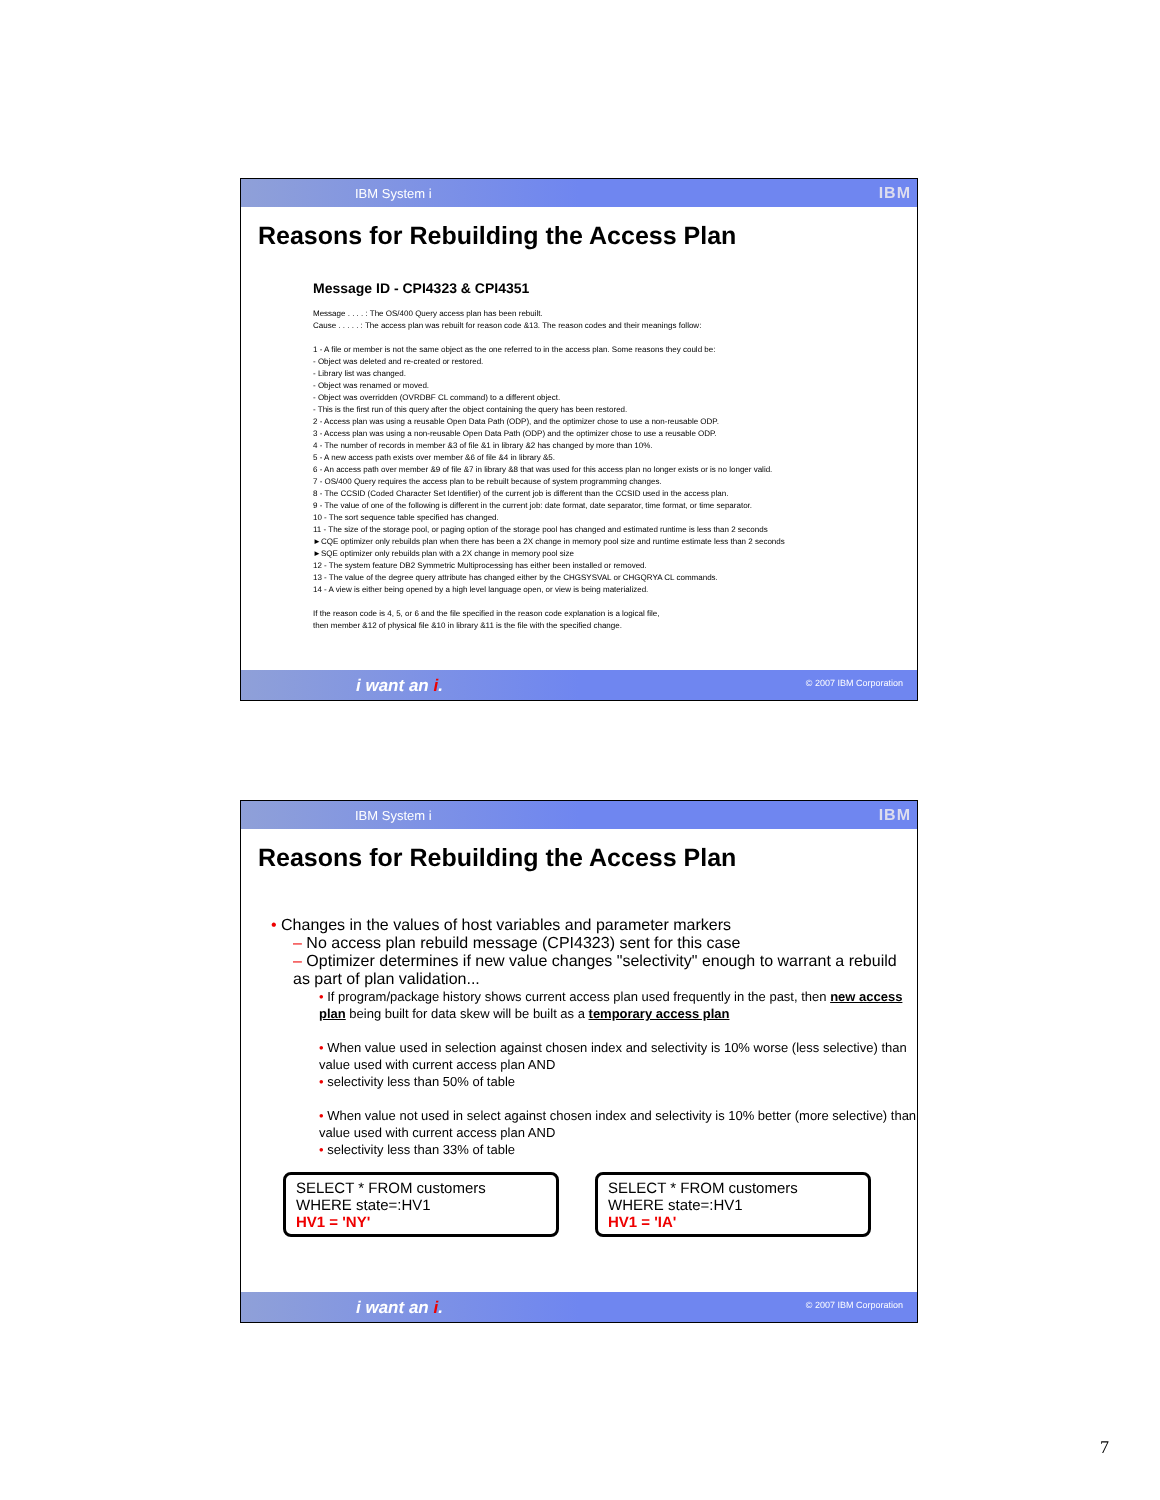IBM System i IBM
Reasons for Rebuilding the Access Plan
Message ID - CPI4323 & CPI4351
Message . . . . : The OS/400 Query access plan has been rebuilt.
Cause . . . . . : The access plan was rebuilt for reason code &13. The reason codes and their meanings follow:
1 - A file or member is not the same object as the one referred to in the access plan. Some reasons they could be:
- Object was deleted and re-created or restored.
- Library list was changed.
- Object was renamed or moved.
- Object was overridden (OVRDBF CL command) to a different object.
- This is the first run of this query after the object containing the query has been restored.
2 - Access plan was using a reusable Open Data Path (ODP), and the optimizer chose to use a non-reusable ODP.
3 - Access plan was using a non-reusable Open Data Path (ODP) and the optimizer chose to use a reusable ODP.
4 - The number of records in member &3 of file &1 in library &2 has changed by more than 10%.
5 - A new access path exists over member &6 of file &4 in library &5.
6 - An access path over member &9 of file &7 in library &8 that was used for this access plan no longer exists or is no longer valid.
7 - OS/400 Query requires the access plan to be rebuilt because of system programming changes.
8 - The CCSID (Coded Character Set Identifier) of the current job is different than the CCSID used in the access plan.
9 - The value of one of the following is different in the current job: date format, date separator, time format, or time separator.
10 - The sort sequence table specified has changed.
11 - The size of the storage pool, or paging option of the storage pool has changed and estimated runtime is less than 2 seconds
►CQE optimizer only rebuilds plan when there has been a 2X change in memory pool size and runtime estimate less than 2 seconds
►SQE optimizer only rebuilds plan with a 2X change in memory pool size
12 - The system feature DB2 Symmetric Multiprocessing has either been installed or removed.
13 - The value of the degree query attribute has changed either by the CHGSYSVAL or CHGQRYA CL commands.
14 - A view is either being opened by a high level language open, or view is being materialized.
If the reason code is 4, 5, or 6 and the file specified in the reason code explanation is a logical file,
then member &12 of physical file &10 in library &11 is the file with the specified change.
i want an i. © 2007 IBM Corporation
IBM System i IBM
Reasons for Rebuilding the Access Plan
• Changes in the values of host variables and parameter markers
– No access plan rebuild message (CPI4323) sent for this case
– Optimizer determines if new value changes "selectivity" enough to warrant a rebuild as part of plan validation...
• If program/package history shows current access plan used frequently in the past, then new access plan being built for data skew will be built as a temporary access plan
• When value used in selection against chosen index and selectivity is 10% worse (less selective) than value used with current access plan AND
• selectivity less than 50% of table
• When value not used in select against chosen index and selectivity is 10% better (more selective) than value used with current access plan AND
• selectivity less than 33% of table
SELECT * FROM customers
WHERE state=:HV1
HV1 = 'NY'
SELECT * FROM customers
WHERE state=:HV1
HV1 = 'IA'
i want an i. © 2007 IBM Corporation
7